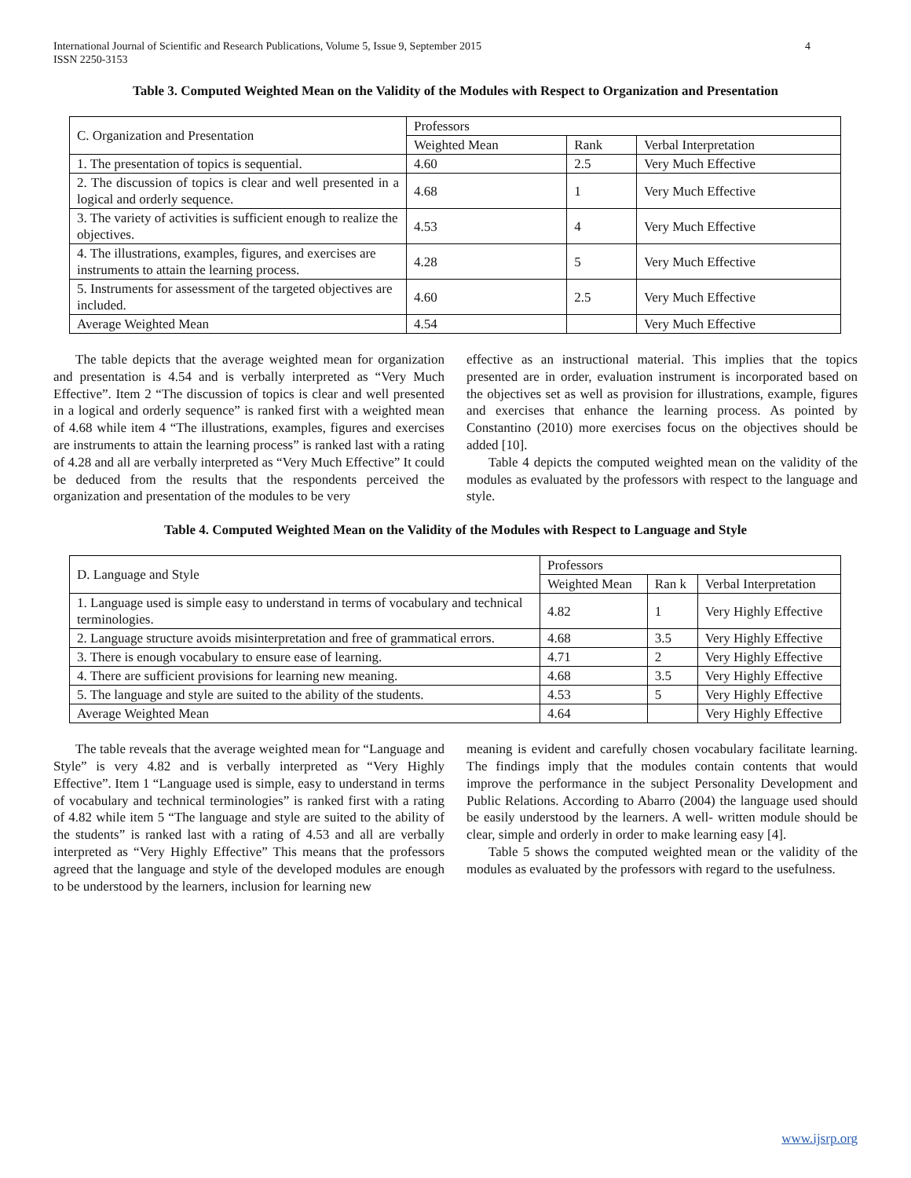International Journal of Scientific and Research Publications, Volume 5, Issue 9, September 2015
ISSN 2250-3153 4
Table 3. Computed Weighted Mean on the Validity of the Modules with Respect to Organization and Presentation
| C. Organization and Presentation | Professors | | |
| | Weighted Mean | Rank | Verbal Interpretation |
| 1. The presentation of topics is sequential. | 4.60 | 2.5 | Very Much Effective |
| 2. The discussion of topics is clear and well presented in a logical and orderly sequence. | 4.68 | 1 | Very Much Effective |
| 3. The variety of activities is sufficient enough to realize the objectives. | 4.53 | 4 | Very Much Effective |
| 4. The illustrations, examples, figures, and exercises are instruments to attain the learning process. | 4.28 | 5 | Very Much Effective |
| 5. Instruments for assessment of the targeted objectives are included. | 4.60 | 2.5 | Very Much Effective |
| Average Weighted Mean | 4.54 | | Very Much Effective |
The table depicts that the average weighted mean for organization and presentation is 4.54 and is verbally interpreted as “Very Much Effective”. Item 2 “The discussion of topics is clear and well presented in a logical and orderly sequence” is ranked first with a weighted mean of 4.68 while item 4 “The illustrations, examples, figures and exercises are instruments to attain the learning process” is ranked last with a rating of 4.28 and all are verbally interpreted as “Very Much Effective” It could be deduced from the results that the respondents perceived the organization and presentation of the modules to be very
effective as an instructional material. This implies that the topics presented are in order, evaluation instrument is incorporated based on the objectives set as well as provision for illustrations, example, figures and exercises that enhance the learning process. As pointed by Constantino (2010) more exercises focus on the objectives should be added [10].
Table 4 depicts the computed weighted mean on the validity of the modules as evaluated by the professors with respect to the language and style.
Table 4. Computed Weighted Mean on the Validity of the Modules with Respect to Language and Style
| D. Language and Style | Professors | | |
| | Weighted Mean | Ran k | Verbal Interpretation |
| 1. Language used is simple easy to understand in terms of vocabulary and technical terminologies. | 4.82 | 1 | Very Highly Effective |
| 2. Language structure avoids misinterpretation and free of grammatical errors. | 4.68 | 3.5 | Very Highly Effective |
| 3. There is enough vocabulary to ensure ease of learning. | 4.71 | 2 | Very Highly Effective |
| 4. There are sufficient provisions for learning new meaning. | 4.68 | 3.5 | Very Highly Effective |
| 5. The language and style are suited to the ability of the students. | 4.53 | 5 | Very Highly Effective |
| Average Weighted Mean | 4.64 | | Very Highly Effective |
The table reveals that the average weighted mean for “Language and Style” is very 4.82 and is verbally interpreted as “Very Highly Effective”. Item 1 “Language used is simple, easy to understand in terms of vocabulary and technical terminologies” is ranked first with a rating of 4.82 while item 5 “The language and style are suited to the ability of the students” is ranked last with a rating of 4.53 and all are verbally interpreted as “Very Highly Effective” This means that the professors agreed that the language and style of the developed modules are enough to be understood by the learners, inclusion for learning new
meaning is evident and carefully chosen vocabulary facilitate learning. The findings imply that the modules contain contents that would improve the performance in the subject Personality Development and Public Relations. According to Abarro (2004) the language used should be easily understood by the learners. A well- written module should be clear, simple and orderly in order to make learning easy [4].
Table 5 shows the computed weighted mean or the validity of the modules as evaluated by the professors with regard to the usefulness.
www.ijsrp.org